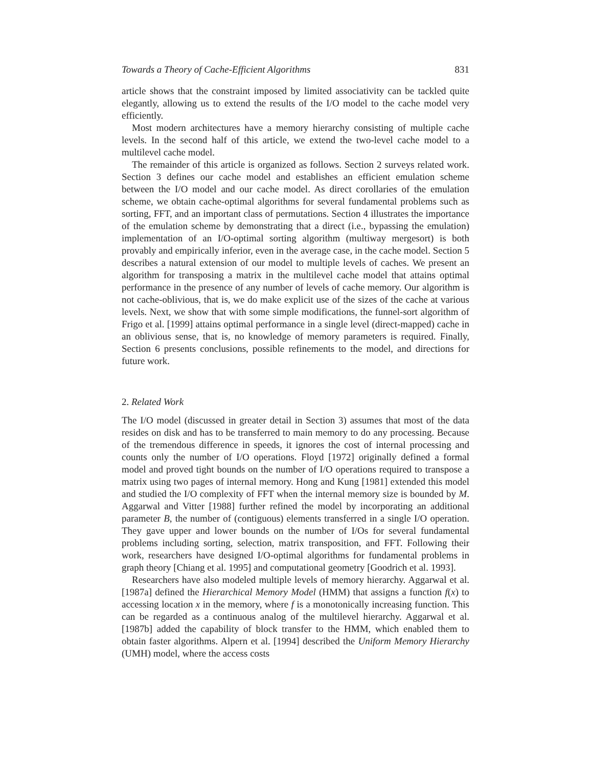Towards a Theory of Cache-Efficient Algorithms 831
article shows that the constraint imposed by limited associativity can be tackled quite elegantly, allowing us to extend the results of the I/O model to the cache model very efficiently.
Most modern architectures have a memory hierarchy consisting of multiple cache levels. In the second half of this article, we extend the two-level cache model to a multilevel cache model.
The remainder of this article is organized as follows. Section 2 surveys related work. Section 3 defines our cache model and establishes an efficient emulation scheme between the I/O model and our cache model. As direct corollaries of the emulation scheme, we obtain cache-optimal algorithms for several fundamental problems such as sorting, FFT, and an important class of permutations. Section 4 illustrates the importance of the emulation scheme by demonstrating that a direct (i.e., bypassing the emulation) implementation of an I/O-optimal sorting algorithm (multiway mergesort) is both provably and empirically inferior, even in the average case, in the cache model. Section 5 describes a natural extension of our model to multiple levels of caches. We present an algorithm for transposing a matrix in the multilevel cache model that attains optimal performance in the presence of any number of levels of cache memory. Our algorithm is not cache-oblivious, that is, we do make explicit use of the sizes of the cache at various levels. Next, we show that with some simple modifications, the funnel-sort algorithm of Frigo et al. [1999] attains optimal performance in a single level (direct-mapped) cache in an oblivious sense, that is, no knowledge of memory parameters is required. Finally, Section 6 presents conclusions, possible refinements to the model, and directions for future work.
2. Related Work
The I/O model (discussed in greater detail in Section 3) assumes that most of the data resides on disk and has to be transferred to main memory to do any processing. Because of the tremendous difference in speeds, it ignores the cost of internal processing and counts only the number of I/O operations. Floyd [1972] originally defined a formal model and proved tight bounds on the number of I/O operations required to transpose a matrix using two pages of internal memory. Hong and Kung [1981] extended this model and studied the I/O complexity of FFT when the internal memory size is bounded by M. Aggarwal and Vitter [1988] further refined the model by incorporating an additional parameter B, the number of (contiguous) elements transferred in a single I/O operation. They gave upper and lower bounds on the number of I/Os for several fundamental problems including sorting, selection, matrix transposition, and FFT. Following their work, researchers have designed I/O-optimal algorithms for fundamental problems in graph theory [Chiang et al. 1995] and computational geometry [Goodrich et al. 1993].
Researchers have also modeled multiple levels of memory hierarchy. Aggarwal et al. [1987a] defined the Hierarchical Memory Model (HMM) that assigns a function f(x) to accessing location x in the memory, where f is a monotonically increasing function. This can be regarded as a continuous analog of the multilevel hierarchy. Aggarwal et al. [1987b] added the capability of block transfer to the HMM, which enabled them to obtain faster algorithms. Alpern et al. [1994] described the Uniform Memory Hierarchy (UMH) model, where the access costs